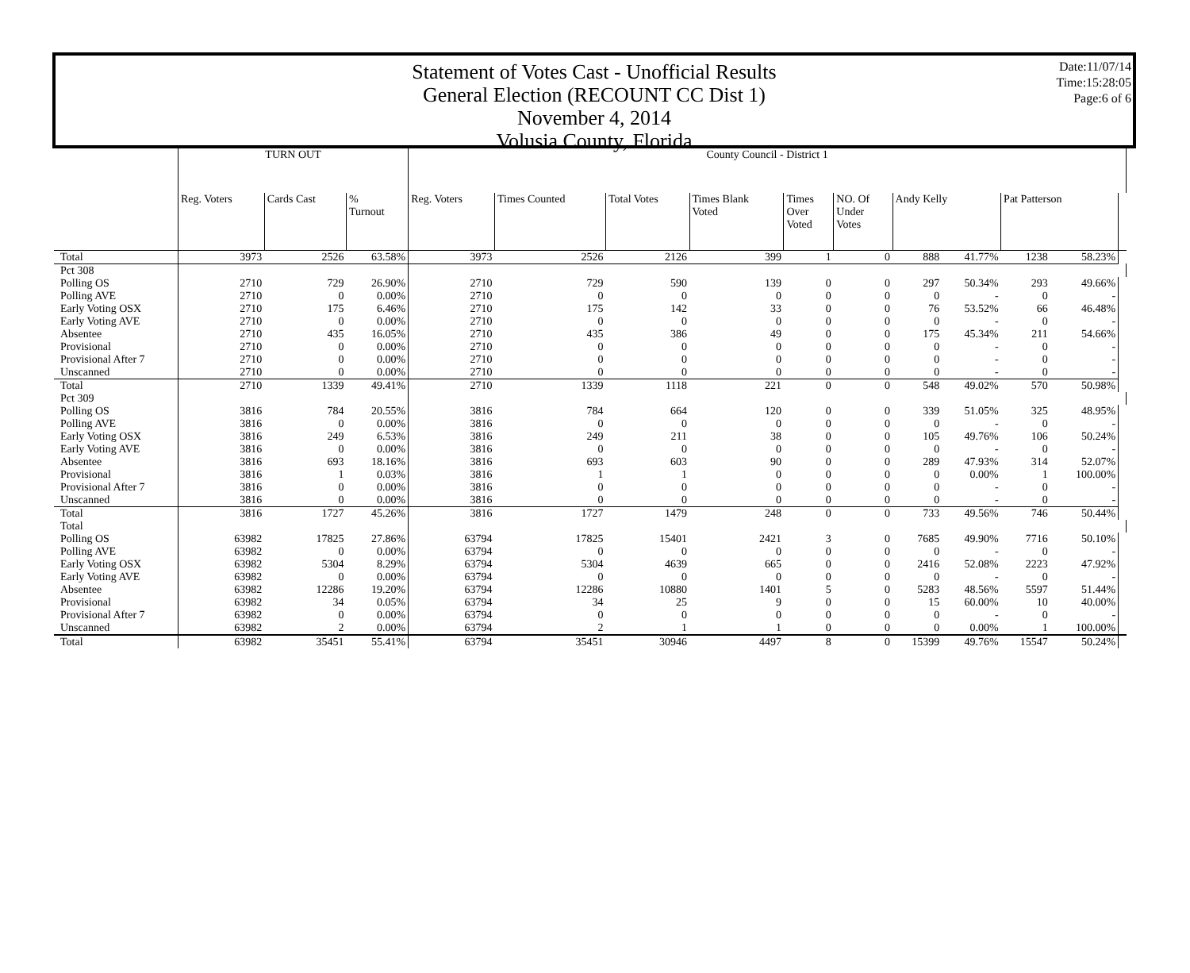Statement of Votes Cast - Unofficial Results
General Election (RECOUNT CC Dist 1)
November 4, 2014
Volusia County, Florida
Date:11/07/14
Time:15:28:05
Page:6 of 6
| | TURN OUT | | | County Council - District 1 | | | | | | | | | | |
| --- | --- | --- | --- | --- | --- | --- | --- | --- | --- | --- | --- | --- | --- | --- |
| | Reg. Voters | Cards Cast | % Turnout | Reg. Voters | Times Counted | Total Votes | Times Blank Voted | Times Over Voted | NO. Of Under Votes | Andy Kelly | | Pat Patterson | | |
| Total | 3973 | 2526 | 63.58% | 3973 | 2526 | 2126 | 399 | 1 | 0 | 888 | 41.77% | 1238 | 58.23% | |
| Pct 308 | | | | | | | | | | | | | | |
| Polling OS | 2710 | 729 | 26.90% | 2710 | 729 | 590 | 139 | 0 | 0 | 297 | 50.34% | 293 | 49.66% | |
| Polling AVE | 2710 | 0 | 0.00% | 2710 | 0 | 0 | 0 | 0 | 0 | 0 | - | 0 | - | |
| Early Voting OSX | 2710 | 175 | 6.46% | 2710 | 175 | 142 | 33 | 0 | 0 | 76 | 53.52% | 66 | 46.48% | |
| Early Voting AVE | 2710 | 0 | 0.00% | 2710 | 0 | 0 | 0 | 0 | 0 | 0 | - | 0 | - | |
| Absentee | 2710 | 435 | 16.05% | 2710 | 435 | 386 | 49 | 0 | 0 | 175 | 45.34% | 211 | 54.66% | |
| Provisional | 2710 | 0 | 0.00% | 2710 | 0 | 0 | 0 | 0 | 0 | 0 | - | 0 | - | |
| Provisional After 7 | 2710 | 0 | 0.00% | 2710 | 0 | 0 | 0 | 0 | 0 | 0 | - | 0 | - | |
| Unscanned | 2710 | 0 | 0.00% | 2710 | 0 | 0 | 0 | 0 | 0 | 0 | - | 0 | - | |
| Total | 2710 | 1339 | 49.41% | 2710 | 1339 | 1118 | 221 | 0 | 0 | 548 | 49.02% | 570 | 50.98% | |
| Pct 309 | | | | | | | | | | | | | | |
| Polling OS | 3816 | 784 | 20.55% | 3816 | 784 | 664 | 120 | 0 | 0 | 339 | 51.05% | 325 | 48.95% | |
| Polling AVE | 3816 | 0 | 0.00% | 3816 | 0 | 0 | 0 | 0 | 0 | 0 | - | 0 | - | |
| Early Voting OSX | 3816 | 249 | 6.53% | 3816 | 249 | 211 | 38 | 0 | 0 | 105 | 49.76% | 106 | 50.24% | |
| Early Voting AVE | 3816 | 0 | 0.00% | 3816 | 0 | 0 | 0 | 0 | 0 | 0 | - | 0 | - | |
| Absentee | 3816 | 693 | 18.16% | 3816 | 693 | 603 | 90 | 0 | 0 | 289 | 47.93% | 314 | 52.07% | |
| Provisional | 3816 | 1 | 0.03% | 3816 | 1 | 1 | 0 | 0 | 0 | 0 | 0.00% | 1 | 100.00% | |
| Provisional After 7 | 3816 | 0 | 0.00% | 3816 | 0 | 0 | 0 | 0 | 0 | 0 | - | 0 | - | |
| Unscanned | 3816 | 0 | 0.00% | 3816 | 0 | 0 | 0 | 0 | 0 | 0 | - | 0 | - | |
| Total | 3816 | 1727 | 45.26% | 3816 | 1727 | 1479 | 248 | 0 | 0 | 733 | 49.56% | 746 | 50.44% | |
| Total | | | | | | | | | | | | | | |
| Polling OS | 63982 | 17825 | 27.86% | 63794 | 17825 | 15401 | 2421 | 3 | 0 | 7685 | 49.90% | 7716 | 50.10% | |
| Polling AVE | 63982 | 0 | 0.00% | 63794 | 0 | 0 | 0 | 0 | 0 | 0 | - | 0 | - | |
| Early Voting OSX | 63982 | 5304 | 8.29% | 63794 | 5304 | 4639 | 665 | 0 | 0 | 2416 | 52.08% | 2223 | 47.92% | |
| Early Voting AVE | 63982 | 0 | 0.00% | 63794 | 0 | 0 | 0 | 0 | 0 | 0 | - | 0 | - | |
| Absentee | 63982 | 12286 | 19.20% | 63794 | 12286 | 10880 | 1401 | 5 | 0 | 5283 | 48.56% | 5597 | 51.44% | |
| Provisional | 63982 | 34 | 0.05% | 63794 | 34 | 25 | 9 | 0 | 0 | 15 | 60.00% | 10 | 40.00% | |
| Provisional After 7 | 63982 | 0 | 0.00% | 63794 | 0 | 0 | 0 | 0 | 0 | 0 | - | 0 | - | |
| Unscanned | 63982 | 2 | 0.00% | 63794 | 2 | 1 | 1 | 0 | 0 | 0 | 0.00% | 1 | 100.00% | |
| Total | 63982 | 35451 | 55.41% | 63794 | 35451 | 30946 | 4497 | 8 | 0 | 15399 | 49.76% | 15547 | 50.24% | |